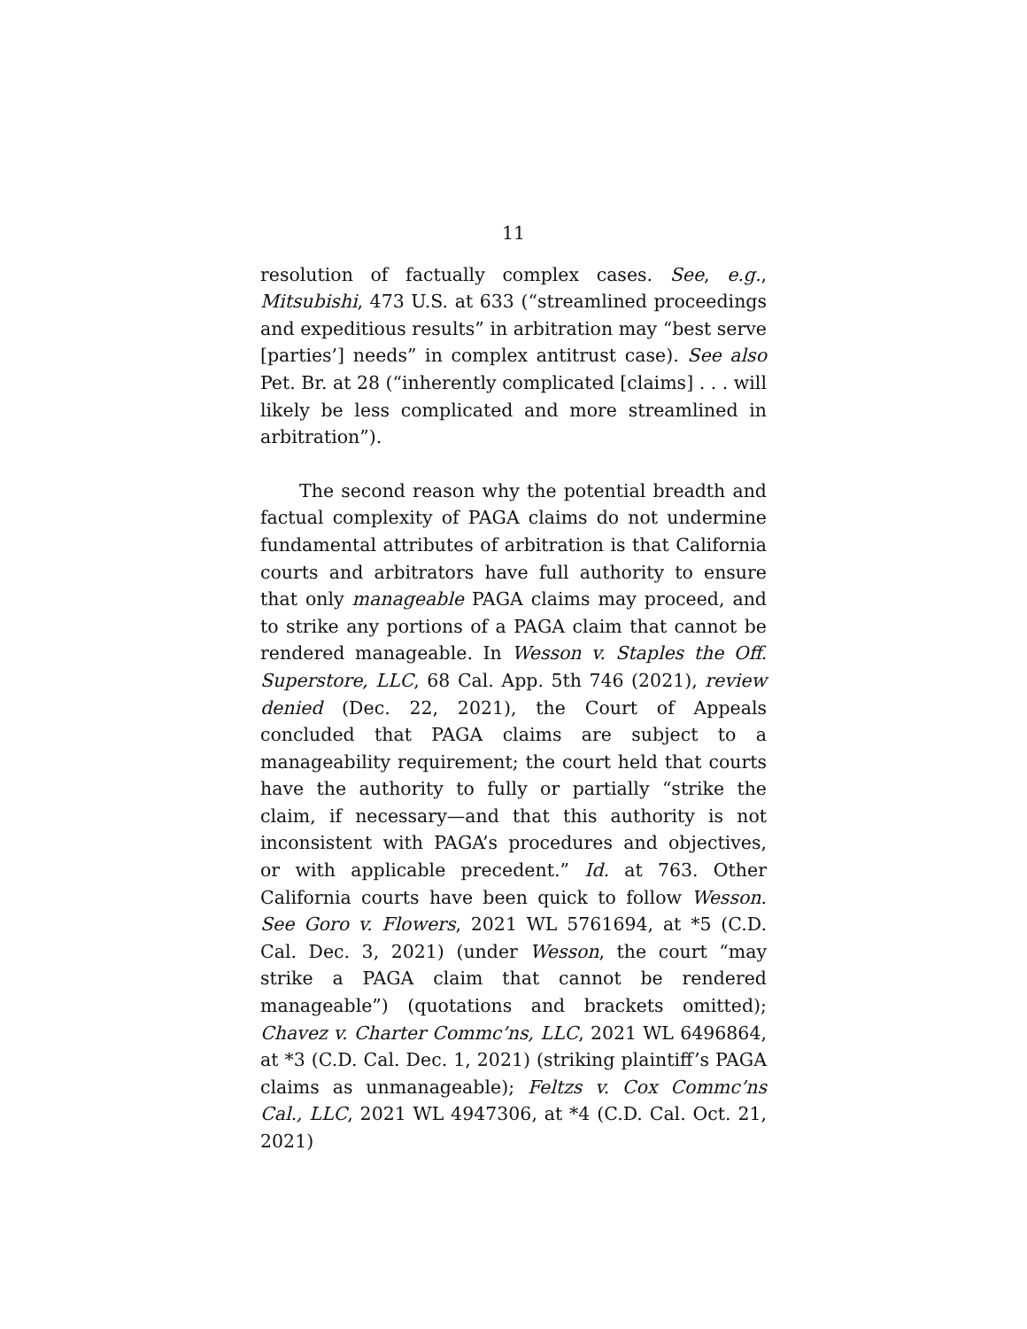11
resolution of factually complex cases. See, e.g., Mitsubishi, 473 U.S. at 633 (“streamlined proceedings and expeditious results” in arbitration may “best serve [parties’] needs” in complex antitrust case). See also Pet. Br. at 28 (“inherently complicated [claims] . . . will likely be less complicated and more streamlined in arbitration”).
The second reason why the potential breadth and factual complexity of PAGA claims do not undermine fundamental attributes of arbitration is that California courts and arbitrators have full authority to ensure that only manageable PAGA claims may proceed, and to strike any portions of a PAGA claim that cannot be rendered manageable. In Wesson v. Staples the Off. Superstore, LLC, 68 Cal. App. 5th 746 (2021), review denied (Dec. 22, 2021), the Court of Appeals concluded that PAGA claims are subject to a manageability requirement; the court held that courts have the authority to fully or partially “strike the claim, if necessary—and that this authority is not inconsistent with PAGA’s procedures and objectives, or with applicable precedent.” Id. at 763. Other California courts have been quick to follow Wesson. See Goro v. Flowers, 2021 WL 5761694, at *5 (C.D. Cal. Dec. 3, 2021) (under Wesson, the court “may strike a PAGA claim that cannot be rendered manageable”) (quotations and brackets omitted); Chavez v. Charter Commc’ns, LLC, 2021 WL 6496864, at *3 (C.D. Cal. Dec. 1, 2021) (striking plaintiff’s PAGA claims as unmanageable); Feltzs v. Cox Commc’ns Cal., LLC, 2021 WL 4947306, at *4 (C.D. Cal. Oct. 21, 2021)